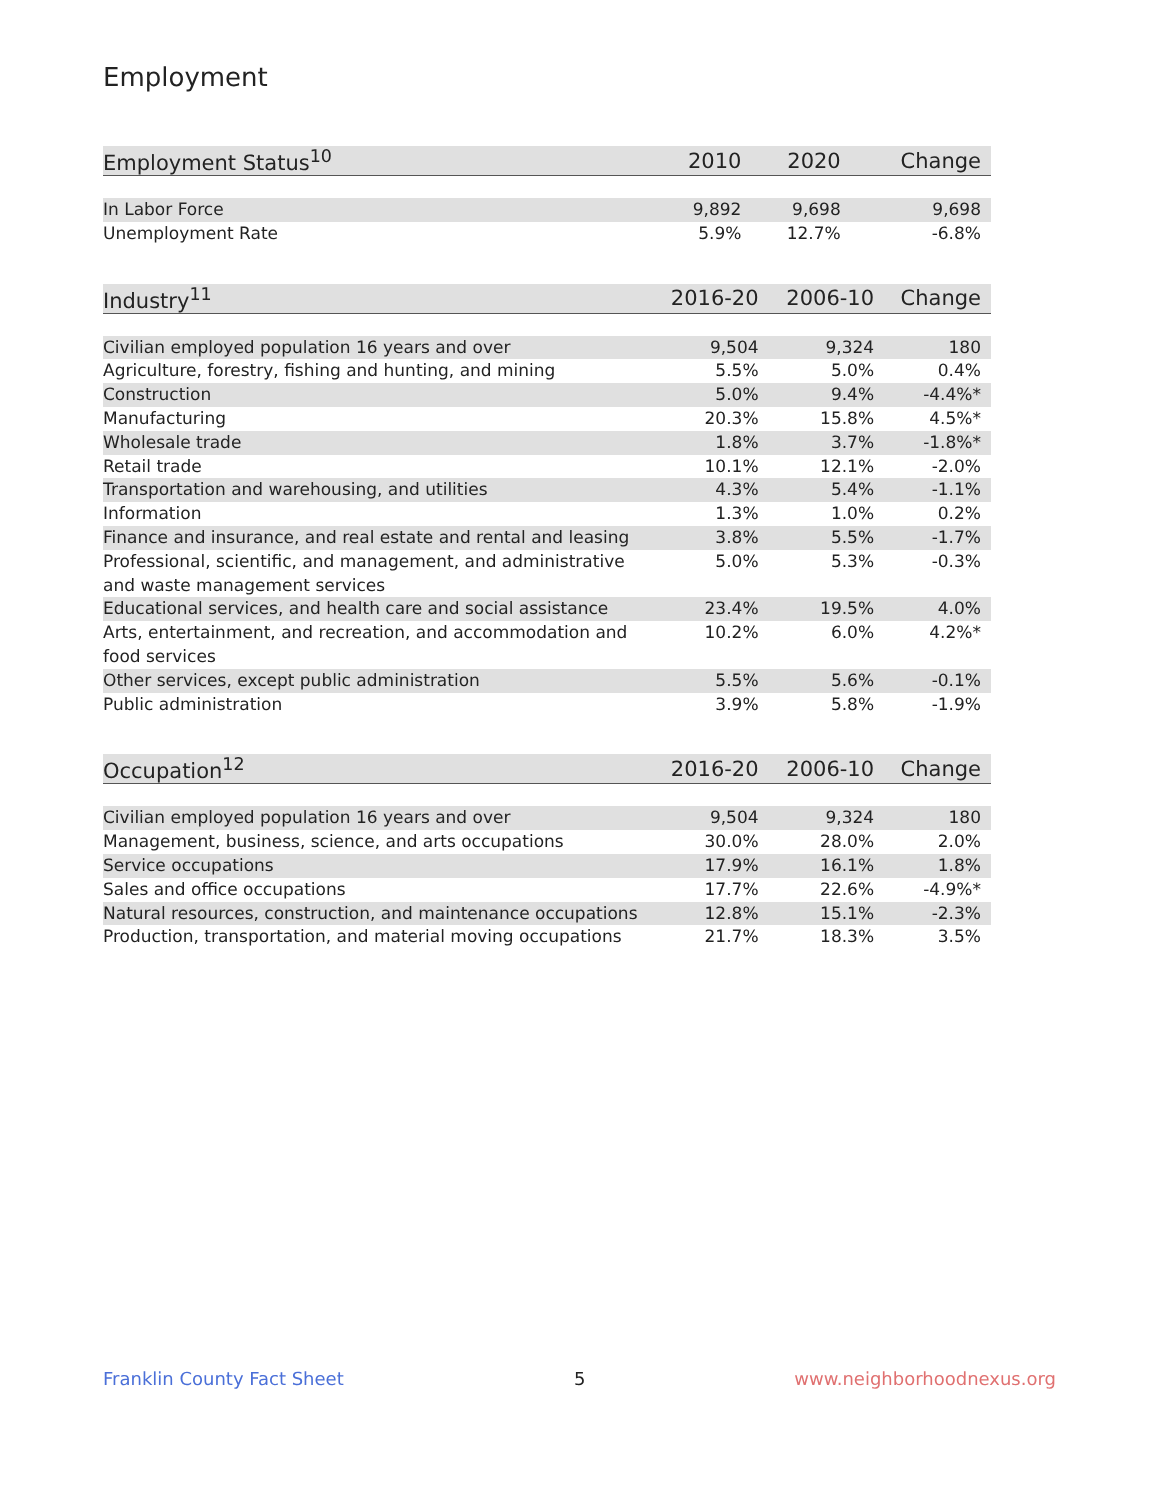Employment
| Employment Status<sup>10</sup> | 2010 | 2020 | Change |
| --- | --- | --- | --- |
| In Labor Force | 9,892 | 9,698 | 9,698 |
| Unemployment Rate | 5.9% | 12.7% | -6.8% |
| Industry<sup>11</sup> | 2016-20 | 2006-10 | Change |
| --- | --- | --- | --- |
| Civilian employed population 16 years and over | 9,504 | 9,324 | 180 |
| Agriculture, forestry, fishing and hunting, and mining | 5.5% | 5.0% | 0.4% |
| Construction | 5.0% | 9.4% | -4.4%* |
| Manufacturing | 20.3% | 15.8% | 4.5%* |
| Wholesale trade | 1.8% | 3.7% | -1.8%* |
| Retail trade | 10.1% | 12.1% | -2.0% |
| Transportation and warehousing, and utilities | 4.3% | 5.4% | -1.1% |
| Information | 1.3% | 1.0% | 0.2% |
| Finance and insurance, and real estate and rental and leasing | 3.8% | 5.5% | -1.7% |
| Professional, scientific, and management, and administrative and waste management services | 5.0% | 5.3% | -0.3% |
| Educational services, and health care and social assistance | 23.4% | 19.5% | 4.0% |
| Arts, entertainment, and recreation, and accommodation and food services | 10.2% | 6.0% | 4.2%* |
| Other services, except public administration | 5.5% | 5.6% | -0.1% |
| Public administration | 3.9% | 5.8% | -1.9% |
| Occupation<sup>12</sup> | 2016-20 | 2006-10 | Change |
| --- | --- | --- | --- |
| Civilian employed population 16 years and over | 9,504 | 9,324 | 180 |
| Management, business, science, and arts occupations | 30.0% | 28.0% | 2.0% |
| Service occupations | 17.9% | 16.1% | 1.8% |
| Sales and office occupations | 17.7% | 22.6% | -4.9%* |
| Natural resources, construction, and maintenance occupations | 12.8% | 15.1% | -2.3% |
| Production, transportation, and material moving occupations | 21.7% | 18.3% | 3.5% |
Franklin County Fact Sheet 5 www.neighborhoodnexus.org